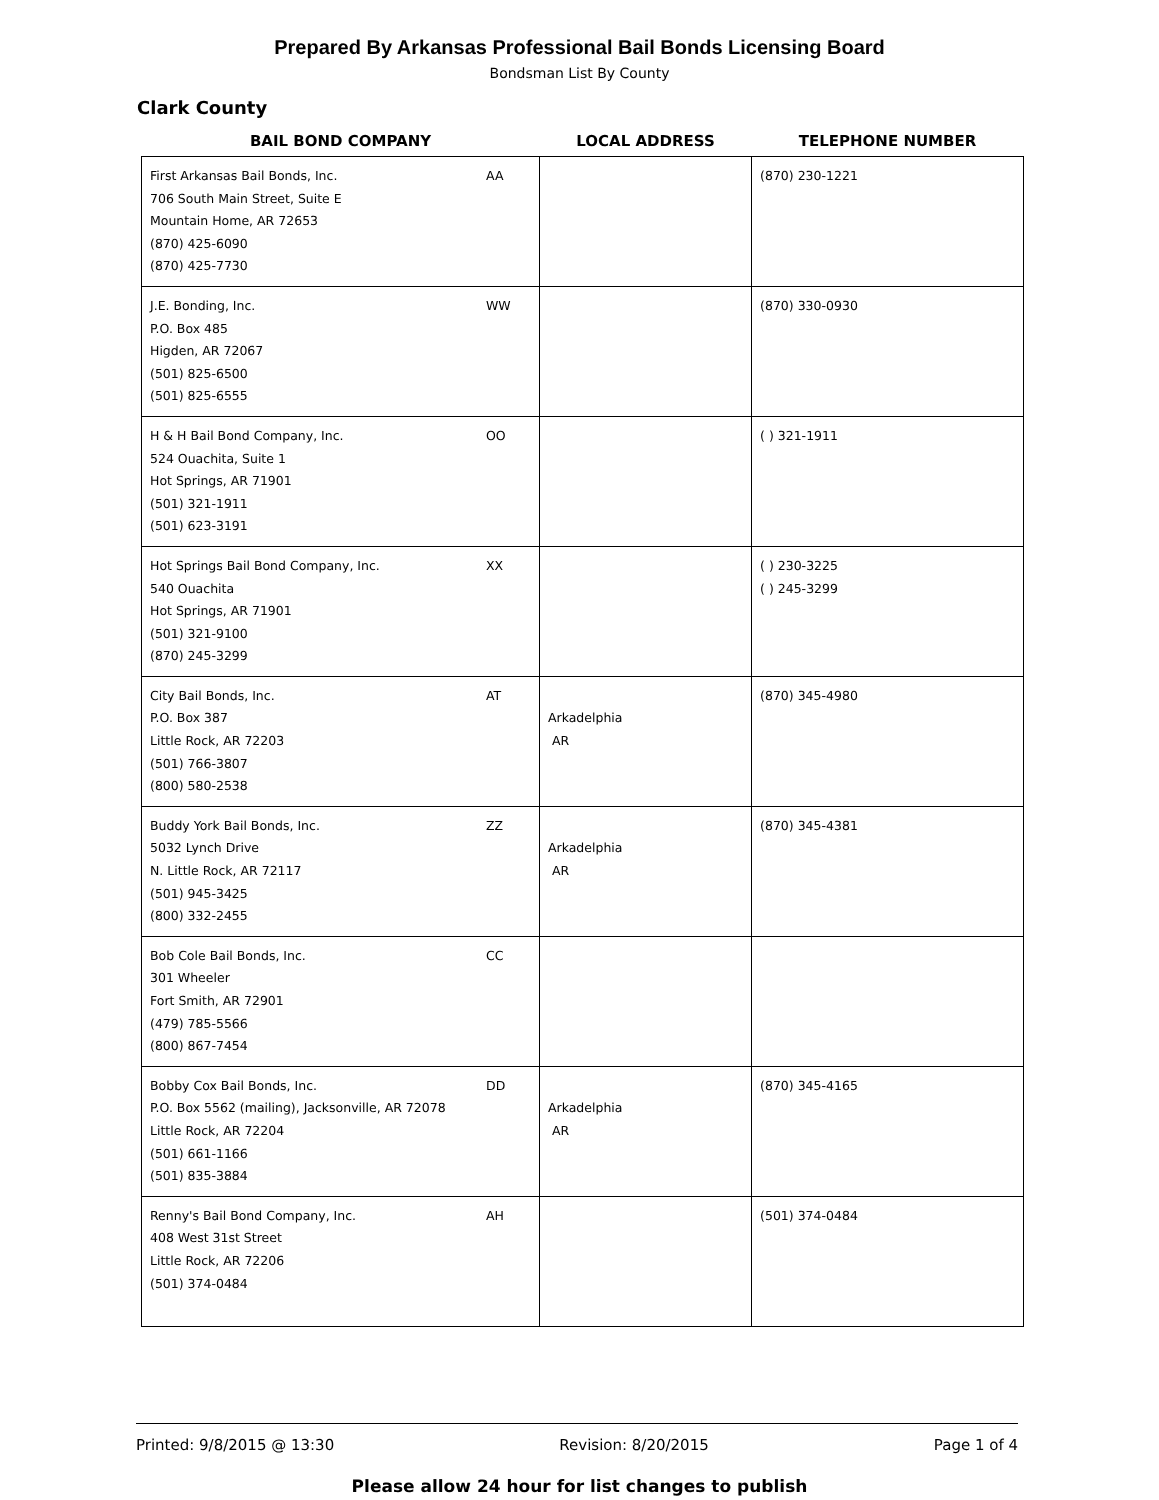Prepared By Arkansas Professional Bail Bonds Licensing Board
Bondsman List By County
Clark County
| BAIL BOND COMPANY | | LOCAL ADDRESS | TELEPHONE NUMBER |
| --- | --- | --- | --- |
| First Arkansas Bail Bonds, Inc. 706 South Main Street, Suite E Mountain Home, AR 72653 (870) 425-6090 (870) 425-7730 | AA | | (870) 230-1221 |
| J.E. Bonding, Inc. P.O. Box 485 Higden, AR 72067 (501) 825-6500 (501) 825-6555 | WW | | (870) 330-0930 |
| H & H Bail Bond Company, Inc. 524 Ouachita, Suite 1 Hot Springs, AR 71901 (501) 321-1911 (501) 623-3191 | OO | | ( ) 321-1911 |
| Hot Springs Bail Bond Company, Inc. 540 Ouachita Hot Springs, AR 71901 (501) 321-9100 (870) 245-3299 | XX | | ( ) 230-3225 ( ) 245-3299 |
| City Bail Bonds, Inc. P.O. Box 387 Little Rock, AR 72203 (501) 766-3807 (800) 580-2538 | AT | Arkadelphia AR | (870) 345-4980 |
| Buddy York Bail Bonds, Inc. 5032 Lynch Drive N. Little Rock, AR 72117 (501) 945-3425 (800) 332-2455 | ZZ | Arkadelphia AR | (870) 345-4381 |
| Bob Cole Bail Bonds, Inc. 301 Wheeler Fort Smith, AR 72901 (479) 785-5566 (800) 867-7454 | CC | | |
| Bobby Cox Bail Bonds, Inc. P.O. Box 5562 (mailing), Jacksonville, AR 72078 Little Rock, AR 72204 (501) 661-1166 (501) 835-3884 | DD | Arkadelphia AR | (870) 345-4165 |
| Renny's Bail Bond Company, Inc. 408 West 31st Street Little Rock, AR 72206 (501) 374-0484 | AH | | (501) 374-0484 |
Printed: 9/8/2015 @ 13:30 Revision: 8/20/2015 Page 1 of 4
Please allow 24 hour for list changes to publish